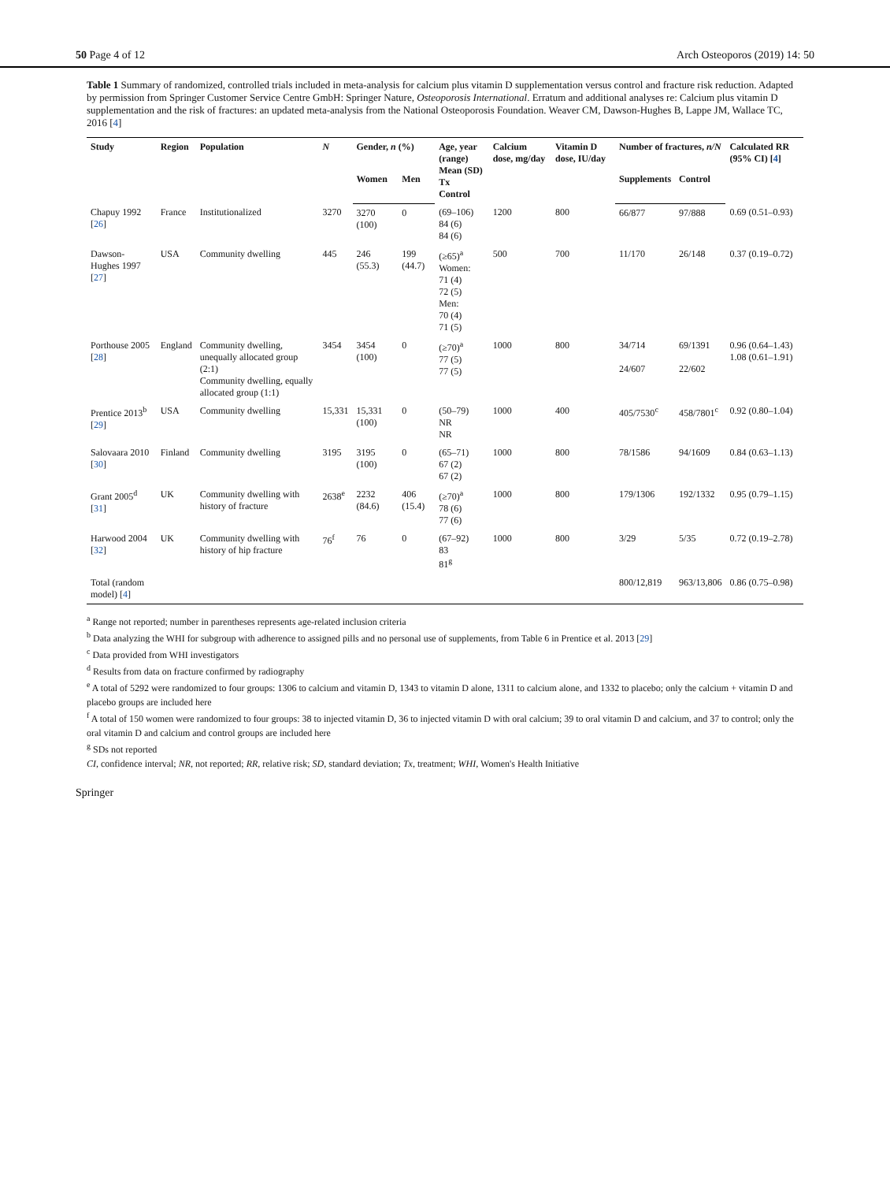50 Page 4 of 12 Arch Osteoporos (2019) 14: 50
Table 1 Summary of randomized, controlled trials included in meta-analysis for calcium plus vitamin D supplementation versus control and fracture risk reduction. Adapted by permission from Springer Customer Service Centre GmbH: Springer Nature, Osteoporosis International. Erratum and additional analyses re: Calcium plus vitamin D supplementation and the risk of fractures: an updated meta-analysis from the National Osteoporosis Foundation. Weaver CM, Dawson-Hughes B, Lappe JM, Wallace TC, 2016 [4]
| Study | Region | Population | N | Gender, n (%) | | Age, year (range) Mean (SD) Tx Control | Calcium dose, mg/day | Vitamin D dose, IU/day | Number of fractures, n/N | | Calculated RR (95% CI) [ 4 ] |
| --- | --- | --- | --- | --- | --- | --- | --- | --- | --- | --- | --- |
| | | | | Women | Men | | | | Supplements | Control | |
| Chapuy 1992 [ 26 ] | France | Institutionalized | 3270 | 3270 (100) | 0 | (69–106) 84 (6) 84 (6) | 1200 | 800 | 66/877 | 97/888 | 0.69 (0.51–0.93) |
| Dawson-Hughes 1997 [ 27 ] | USA | Community dwelling | 445 | 246 (55.3) | 199 (44.7) | (≥65)<sup>a</sup> Women: 71 (4) 72 (5) Men: 70 (4) 71 (5) | 500 | 700 | 11/170 | 26/148 | 0.37 (0.19–0.72) |
| Porthouse 2005 [ 28 ] | England | Community dwelling, unequally allocated group (2:1) Community dwelling, equally allocated group (1:1) | 3454 | 3454 (100) | 0 | (≥70)<sup>a</sup> 77 (5) 77 (5) | 1000 | 800 | 34/714 24/607 | 69/1391 22/602 | 0.96 (0.64–1.43) 1.08 (0.61–1.91) |
| Prentice 2013<sup>b</sup> [ 29 ] | USA | Community dwelling | 15,331 | 15,331 (100) | 0 | (50–79) NR NR | 1000 | 400 | 405/7530<sup>c</sup> | 458/7801<sup>c</sup> | 0.92 (0.80–1.04) |
| Salovaara 2010 [ 30 ] | Finland | Community dwelling | 3195 | 3195 (100) | 0 | (65–71) 67 (2) 67 (2) | 1000 | 800 | 78/1586 | 94/1609 | 0.84 (0.63–1.13) |
| Grant 2005<sup>d</sup> [ 31 ] | UK | Community dwelling with history of fracture | 2638<sup>e</sup> | 2232 (84.6) | 406 (15.4) | (≥70)<sup>a</sup> 78 (6) 77 (6) | 1000 | 800 | 179/1306 | 192/1332 | 0.95 (0.79–1.15) |
| Harwood 2004 [ 32 ] | UK | Community dwelling with history of hip fracture | 76<sup>f</sup> | 76 | 0 | (67–92) 83 81<sup>g</sup> | 1000 | 800 | 3/29 | 5/35 | 0.72 (0.19–2.78) |
| Total (random model) [ 4 ] | | | | | | | | | 800/12,819 | 963/13,806 | 0.86 (0.75–0.98) |
<sup>a</sup> Range not reported; number in parentheses represents age-related inclusion criteria
<sup>b</sup> Data analyzing the WHI for subgroup with adherence to assigned pills and no personal use of supplements, from Table 6 in Prentice et al. 2013 [29]
<sup>c</sup> Data provided from WHI investigators
<sup>d</sup> Results from data on fracture confirmed by radiography
<sup>e</sup> A total of 5292 were randomized to four groups: 1306 to calcium and vitamin D, 1343 to vitamin D alone, 1311 to calcium alone, and 1332 to placebo; only the calcium + vitamin D and placebo groups are included here
<sup>f</sup> A total of 150 women were randomized to four groups: 38 to injected vitamin D, 36 to injected vitamin D with oral calcium; 39 to oral vitamin D and calcium, and 37 to control; only the oral vitamin D and calcium and control groups are included here
<sup>g</sup> SDs not reported
CI, confidence interval; NR, not reported; RR, relative risk; SD, standard deviation; Tx, treatment; WHI, Women's Health Initiative
Springer